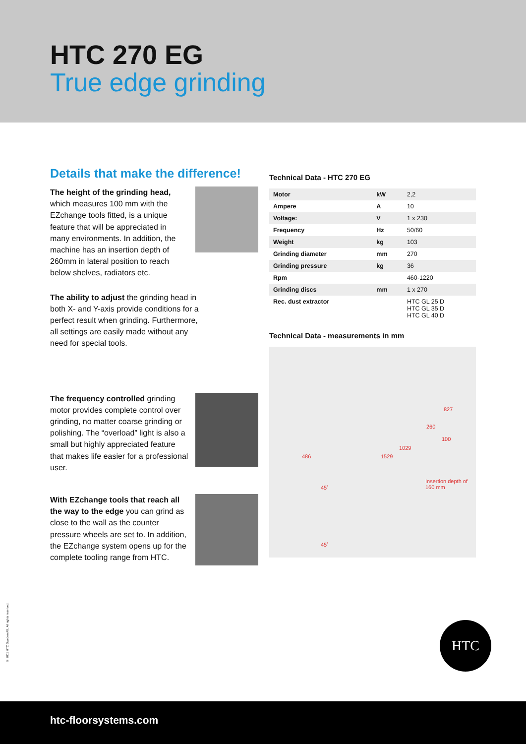HTC 270 EG
True edge grinding
Details that make the difference!
The height of the grinding head, which measures 100 mm with the EZchange tools fitted, is a unique feature that will be appreciated in many environments. In addition, the machine has an insertion depth of 260mm in lateral position to reach below shelves, radiators etc.
The ability to adjust the grinding head in both X- and Y-axis provide conditions for a perfect result when grinding. Furthermore, all settings are easily made without any need for special tools.
The frequency controlled grinding motor provides complete control over grinding, no matter coarse grinding or polishing. The “overload” light is also a small but highly appreciated feature that makes life easier for a professional user.
With EZchange tools that reach all the way to the edge you can grind as close to the wall as the counter pressure wheels are set to. In addition, the EZchange system opens up for the complete tooling range from HTC.
Technical Data - HTC 270 EG
| Motor | kW | 2,2 |
| Ampere | A | 10 |
| Voltage: | V | 1 x 230 |
| Frequency | Hz | 50/60 |
| Weight | kg | 103 |
| Grinding diameter | mm | 270 |
| Grinding pressure | kg | 36 |
| Rpm | | 460-1220 |
| Grinding discs | mm | 1 x 270 |
| Rec. dust extractor | | HTC GL 25 D HTC GL 35 D HTC GL 40 D |
Technical Data - measurements in mm
827
260
100
1029
486 1529
Insertion depth of
160 mm 45˚
45˚
© 2011 HTC Sweden AB, All rights reserved.
HTC
htc-floorsystems.com